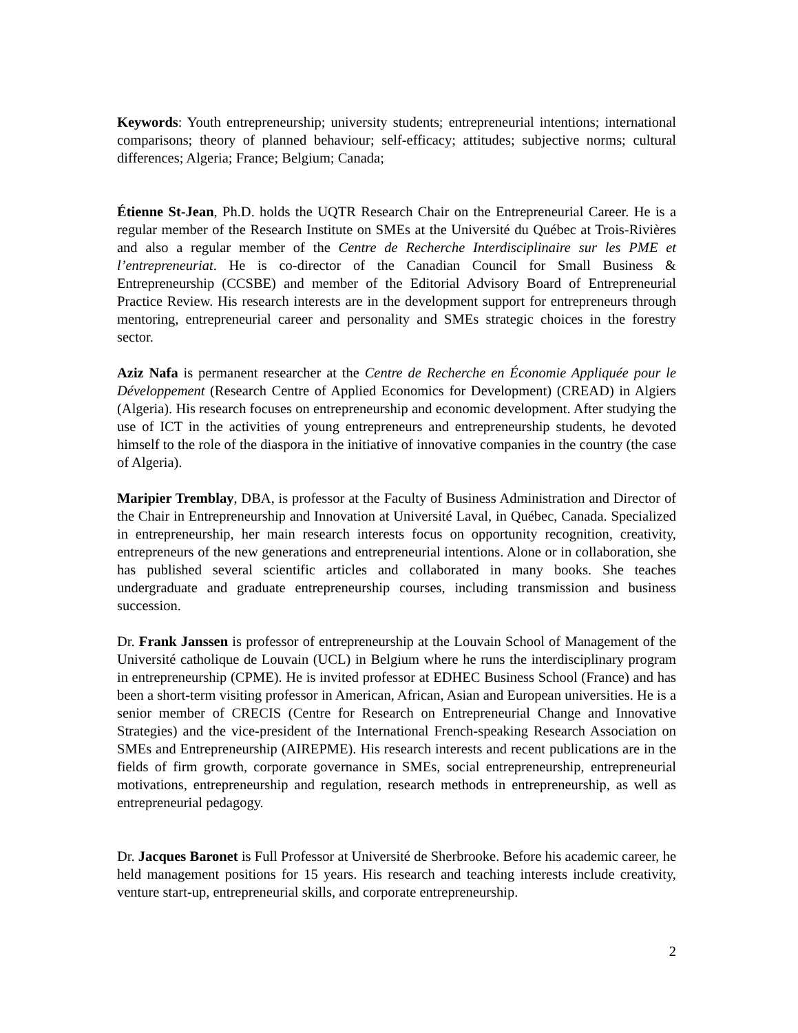Keywords: Youth entrepreneurship; university students; entrepreneurial intentions; international comparisons; theory of planned behaviour; self-efficacy; attitudes; subjective norms; cultural differences; Algeria; France; Belgium; Canada;
Étienne St-Jean, Ph.D. holds the UQTR Research Chair on the Entrepreneurial Career. He is a regular member of the Research Institute on SMEs at the Université du Québec at Trois-Rivières and also a regular member of the Centre de Recherche Interdisciplinaire sur les PME et l’entrepreneuriat. He is co-director of the Canadian Council for Small Business & Entrepreneurship (CCSBE) and member of the Editorial Advisory Board of Entrepreneurial Practice Review. His research interests are in the development support for entrepreneurs through mentoring, entrepreneurial career and personality and SMEs strategic choices in the forestry sector.
Aziz Nafa is permanent researcher at the Centre de Recherche en Économie Appliquée pour le Développement (Research Centre of Applied Economics for Development) (CREAD) in Algiers (Algeria). His research focuses on entrepreneurship and economic development. After studying the use of ICT in the activities of young entrepreneurs and entrepreneurship students, he devoted himself to the role of the diaspora in the initiative of innovative companies in the country (the case of Algeria).
Maripier Tremblay, DBA, is professor at the Faculty of Business Administration and Director of the Chair in Entrepreneurship and Innovation at Université Laval, in Québec, Canada. Specialized in entrepreneurship, her main research interests focus on opportunity recognition, creativity, entrepreneurs of the new generations and entrepreneurial intentions. Alone or in collaboration, she has published several scientific articles and collaborated in many books. She teaches undergraduate and graduate entrepreneurship courses, including transmission and business succession.
Dr. Frank Janssen is professor of entrepreneurship at the Louvain School of Management of the Université catholique de Louvain (UCL) in Belgium where he runs the interdisciplinary program in entrepreneurship (CPME). He is invited professor at EDHEC Business School (France) and has been a short-term visiting professor in American, African, Asian and European universities. He is a senior member of CRECIS (Centre for Research on Entrepreneurial Change and Innovative Strategies) and the vice-president of the International French-speaking Research Association on SMEs and Entrepreneurship (AIREPME). His research interests and recent publications are in the fields of firm growth, corporate governance in SMEs, social entrepreneurship, entrepreneurial motivations, entrepreneurship and regulation, research methods in entrepreneurship, as well as entrepreneurial pedagogy.
Dr. Jacques Baronet is Full Professor at Université de Sherbrooke. Before his academic career, he held management positions for 15 years. His research and teaching interests include creativity, venture start-up, entrepreneurial skills, and corporate entrepreneurship.
2